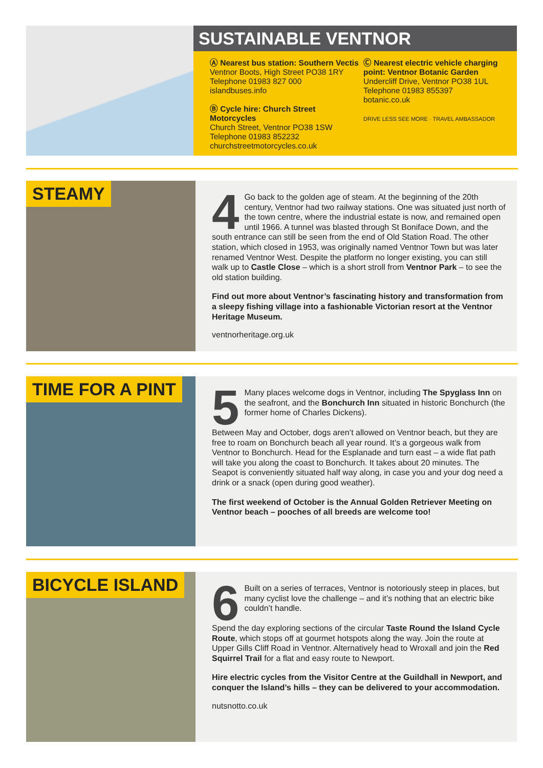SUSTAINABLE VENTNOR
Ⓐ Nearest bus station: Southern Vectis
Ventnor Boots, High Street PO38 1RY
Telephone 01983 827 000
islandbuses.info
Ⓑ Cycle hire: Church Street Motorcycles
Church Street, Ventnor PO38 1SW
Telephone 01983 852232
churchstreetmotorcycles.co.uk
Ⓒ Nearest electric vehicle charging point: Ventnor Botanic Garden
Undercliff Drive, Ventnor PO38 1UL
Telephone 01983 855397
botanic.co.uk
DRIVE LESS SEE MORE · TRAVEL AMBASSADOR
STEAMY
4 Go back to the golden age of steam. At the beginning of the 20th century, Ventnor had two railway stations. One was situated just north of the town centre, where the industrial estate is now, and remained open until 1966. A tunnel was blasted through St Boniface Down, and the south entrance can still be seen from the end of Old Station Road. The other station, which closed in 1953, was originally named Ventnor Town but was later renamed Ventnor West. Despite the platform no longer existing, you can still walk up to Castle Close – which is a short stroll from Ventnor Park – to see the old station building.
Find out more about Ventnor’s fascinating history and transformation from a sleepy fishing village into a fashionable Victorian resort at the Ventnor Heritage Museum.
ventnorheritage.org.uk
TIME FOR A PINT
5 Many places welcome dogs in Ventnor, including The Spyglass Inn on the seafront, and the Bonchurch Inn situated in historic Bonchurch (the former home of Charles Dickens).
Between May and October, dogs aren’t allowed on Ventnor beach, but they are free to roam on Bonchurch beach all year round. It’s a gorgeous walk from Ventnor to Bonchurch. Head for the Esplanade and turn east – a wide flat path will take you along the coast to Bonchurch. It takes about 20 minutes. The Seapot is conveniently situated half way along, in case you and your dog need a drink or a snack (open during good weather).
The first weekend of October is the Annual Golden Retriever Meeting on Ventnor beach – pooches of all breeds are welcome too!
BICYCLE ISLAND
6 Built on a series of terraces, Ventnor is notoriously steep in places, but many cyclist love the challenge – and it’s nothing that an electric bike couldn’t handle.
Spend the day exploring sections of the circular Taste Round the Island Cycle Route, which stops off at gourmet hotspots along the way. Join the route at Upper Gills Cliff Road in Ventnor. Alternatively head to Wroxall and join the Red Squirrel Trail for a flat and easy route to Newport.
Hire electric cycles from the Visitor Centre at the Guildhall in Newport, and conquer the Island’s hills – they can be delivered to your accommodation.
nutsnotto.co.uk